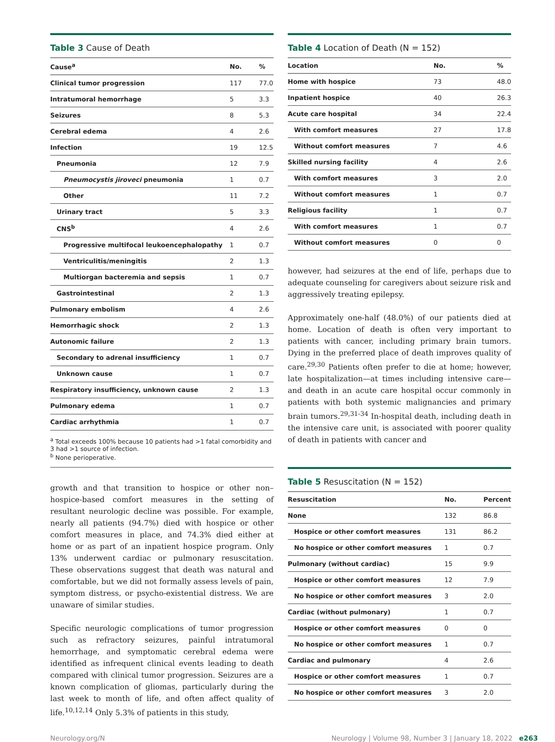Table 3 Cause of Death
| Cause<sup>a</sup> | No. | % |
| --- | --- | --- |
| Clinical tumor progression | 117 | 77.0 |
| Intratumoral hemorrhage | 5 | 3.3 |
| Seizures | 8 | 5.3 |
| Cerebral edema | 4 | 2.6 |
| Infection | 19 | 12.5 |
| Pneumonia | 12 | 7.9 |
| Pneumocystis jiroveci pneumonia | 1 | 0.7 |
| Other | 11 | 7.2 |
| Urinary tract | 5 | 3.3 |
| CNS<sup>b</sup> | 4 | 2.6 |
| Progressive multifocal leukoencephalopathy | 1 | 0.7 |
| Ventriculitis/meningitis | 2 | 1.3 |
| Multiorgan bacteremia and sepsis | 1 | 0.7 |
| Gastrointestinal | 2 | 1.3 |
| Pulmonary embolism | 4 | 2.6 |
| Hemorrhagic shock | 2 | 1.3 |
| Autonomic failure | 2 | 1.3 |
| Secondary to adrenal insufficiency | 1 | 0.7 |
| Unknown cause | 1 | 0.7 |
| Respiratory insufficiency, unknown cause | 2 | 1.3 |
| Pulmonary edema | 1 | 0.7 |
| Cardiac arrhythmia | 1 | 0.7 |
<sup>a</sup> Total exceeds 100% because 10 patients had >1 fatal comorbidity and 3 had >1 source of infection.
<sup>b</sup> None perioperative.
growth and that transition to hospice or other non–hospice-based comfort measures in the setting of resultant neurologic decline was possible. For example, nearly all patients (94.7%) died with hospice or other comfort measures in place, and 74.3% died either at home or as part of an inpatient hospice program. Only 13% underwent cardiac or pulmonary resuscitation. These observations suggest that death was natural and comfortable, but we did not formally assess levels of pain, symptom distress, or psycho-existential distress. We are unaware of similar studies.
Specific neurologic complications of tumor progression such as refractory seizures, painful intratumoral hemorrhage, and symptomatic cerebral edema were identified as infrequent clinical events leading to death compared with clinical tumor progression. Seizures are a known complication of gliomas, particularly during the last week to month of life, and often affect quality of life.<sup>10,12,14</sup> Only 5.3% of patients in this study,
Table 4 Location of Death (N = 152)
| Location | No. | % |
| --- | --- | --- |
| Home with hospice | 73 | 48.0 |
| Inpatient hospice | 40 | 26.3 |
| Acute care hospital | 34 | 22.4 |
| With comfort measures | 27 | 17.8 |
| Without comfort measures | 7 | 4.6 |
| Skilled nursing facility | 4 | 2.6 |
| With comfort measures | 3 | 2.0 |
| Without comfort measures | 1 | 0.7 |
| Religious facility | 1 | 0.7 |
| With comfort measures | 1 | 0.7 |
| Without comfort measures | 0 | 0 |
however, had seizures at the end of life, perhaps due to adequate counseling for caregivers about seizure risk and aggressively treating epilepsy.
Approximately one-half (48.0%) of our patients died at home. Location of death is often very important to patients with cancer, including primary brain tumors. Dying in the preferred place of death improves quality of care.<sup>29,30</sup> Patients often prefer to die at home; however, late hospitalization—at times including intensive care—and death in an acute care hospital occur commonly in patients with both systemic malignancies and primary brain tumors.<sup>29,31-34</sup> In-hospital death, including death in the intensive care unit, is associated with poorer quality of death in patients with cancer and
Table 5 Resuscitation (N = 152)
| Resuscitation | No. | Percent |
| --- | --- | --- |
| None | 132 | 86.8 |
| Hospice or other comfort measures | 131 | 86.2 |
| No hospice or other comfort measures | 1 | 0.7 |
| Pulmonary (without cardiac) | 15 | 9.9 |
| Hospice or other comfort measures | 12 | 7.9 |
| No hospice or other comfort measures | 3 | 2.0 |
| Cardiac (without pulmonary) | 1 | 0.7 |
| Hospice or other comfort measures | 0 | 0 |
| No hospice or other comfort measures | 1 | 0.7 |
| Cardiac and pulmonary | 4 | 2.6 |
| Hospice or other comfort measures | 1 | 0.7 |
| No hospice or other comfort measures | 3 | 2.0 |
Neurology.org/N Neurology | Volume 98, Number 3 | January 18, 2022 e263